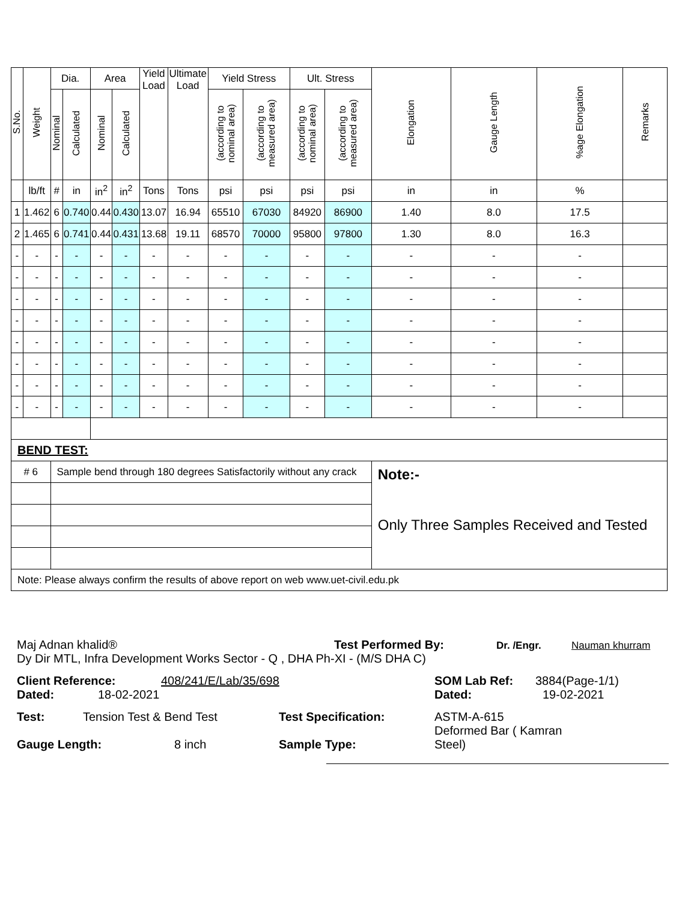| S.No. | Weight | Dia. | | Area | | Yield Load | Ultimate Load | Yield Stress | | Ult. Stress | | Elongation | Gauge Length | %age Elongation | Remarks |
| --- | --- | --- | --- | --- | --- | --- | --- | --- | --- | --- | --- | --- | --- | --- | --- |
| | | Nominal | Calculated | Nominal | Calculated | | | (according to nominal area) | (according to measured area) | (according to nominal area) | (according to measured area) | | | | |
| | lb/ft | # | in | in<sup>2</sup> | in<sup>2</sup> | Tons | Tons | psi | psi | psi | psi | in | in | % | |
| 1 | 1.462 | 6 | 0.740 | 0.44 | 0.430 | 13.07 | 16.94 | 65510 | 67030 | 84920 | 86900 | 1.40 | 8.0 | 17.5 | |
| 2 | 1.465 | 6 | 0.741 | 0.44 | 0.431 | 13.68 | 19.11 | 68570 | 70000 | 95800 | 97800 | 1.30 | 8.0 | 16.3 | |
| - | - | - | - | - | - | - | - | - | - | - | - | - | - | - | |
| - | - | - | - | - | - | - | - | - | - | - | - | - | - | - | |
| - | - | - | - | - | - | - | - | - | - | - | - | - | - | - | |
| - | - | - | - | - | - | - | - | - | - | - | - | - | - | - | |
| - | - | - | - | - | - | - | - | - | - | - | - | - | - | - | |
| - | - | - | - | - | - | - | - | - | - | - | - | - | - | - | |
| - | - | - | - | - | - | - | - | - | - | - | - | - | - | - | |
| - | - | - | - | - | - | - | - | - | - | - | - | - | - | - | |
| BEND TEST: | | | | | | | | | | | | | | | |
| # 6 | | Sample bend through 180 degrees Satisfactorily without any crack | | | | | | | | | | Note:- Only Three Samples Received and Tested | | | |
| Note: Please always confirm the results of above report on web www.uet-civil.edu.pk | | | | | | | | | | | | | | | |
Maj Adnan khalid® Test Performed By: Dr. /Engr. Nauman khurram
Dy Dir MTL, Infra Development Works Sector - Q , DHA Ph-XI - (M/S DHA C)
Client Reference: 408/241/E/Lab/35/698 SOM Lab Ref: 3884(Page-1/1)
Dated: 18-02-2021 Dated: 19-02-2021
Test: Tension Test & Bend Test Test Specification: ASTM-A-615
Gauge Length: 8 inch Sample Type: Deformed Bar ( Kamran Steel)